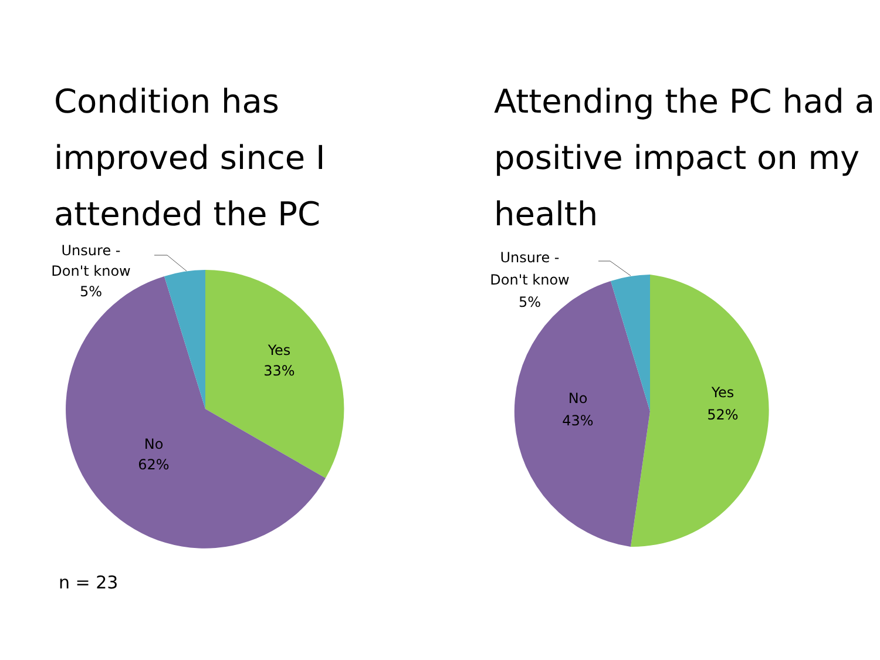Condition has improved since I attended the PC Attending the PC had a positive impact on my health
Unsure -
Don't know
5%
Yes
33%
No
62%
n = 23
Unsure -
Don't know
5%
Yes
52%
No
43%